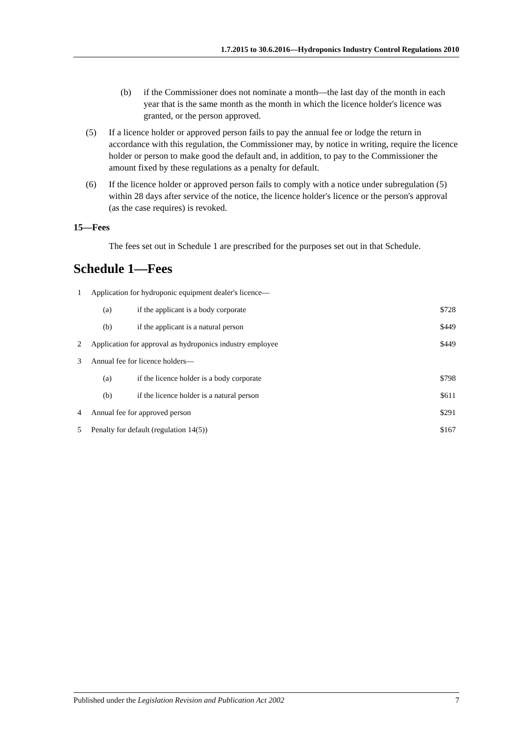1.7.2015 to 30.6.2016—Hydroponics Industry Control Regulations 2010
(b) if the Commissioner does not nominate a month—the last day of the month in each year that is the same month as the month in which the licence holder's licence was granted, or the person approved.
(5) If a licence holder or approved person fails to pay the annual fee or lodge the return in accordance with this regulation, the Commissioner may, by notice in writing, require the licence holder or person to make good the default and, in addition, to pay to the Commissioner the amount fixed by these regulations as a penalty for default.
(6) If the licence holder or approved person fails to comply with a notice under subregulation (5) within 28 days after service of the notice, the licence holder's licence or the person's approval (as the case requires) is revoked.
15—Fees
The fees set out in Schedule 1 are prescribed for the purposes set out in that Schedule.
Schedule 1—Fees
| 1 | Application for hydroponic equipment dealer's licence— | | |
| | (a) | if the applicant is a body corporate | $728 |
| | (b) | if the applicant is a natural person | $449 |
| 2 | Application for approval as hydroponics industry employee | | $449 |
| 3 | Annual fee for licence holders— | | |
| | (a) | if the licence holder is a body corporate | $798 |
| | (b) | if the licence holder is a natural person | $611 |
| 4 | Annual fee for approved person | | $291 |
| 5 | Penalty for default (regulation 14(5)) | | $167 |
Published under the Legislation Revision and Publication Act 2002 7